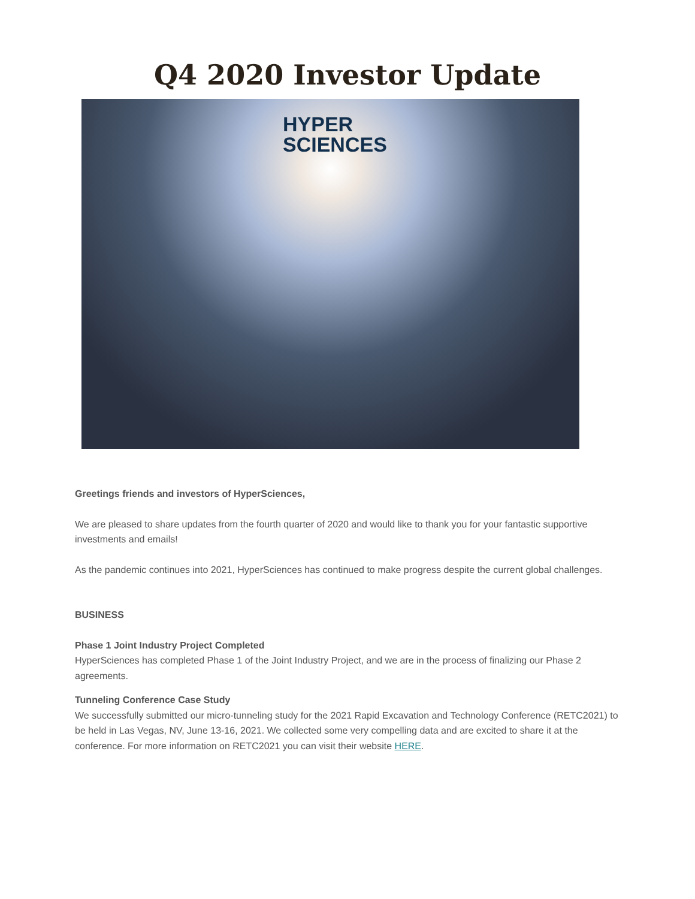Q4 2020 Investor Update
HYPER
SCIENCES
Greetings friends and investors of HyperSciences,
We are pleased to share updates from the fourth quarter of 2020 and would like to thank you for your fantastic supportive investments and emails!
As the pandemic continues into 2021, HyperSciences has continued to make progress despite the current global challenges.
BUSINESS
Phase 1 Joint Industry Project Completed
HyperSciences has completed Phase 1 of the Joint Industry Project, and we are in the process of finalizing our Phase 2 agreements.
Tunneling Conference Case Study
We successfully submitted our micro-tunneling study for the 2021 Rapid Excavation and Technology Conference (RETC2021) to be held in Las Vegas, NV, June 13-16, 2021. We collected some very compelling data and are excited to share it at the conference. For more information on RETC2021 you can visit their website HERE.